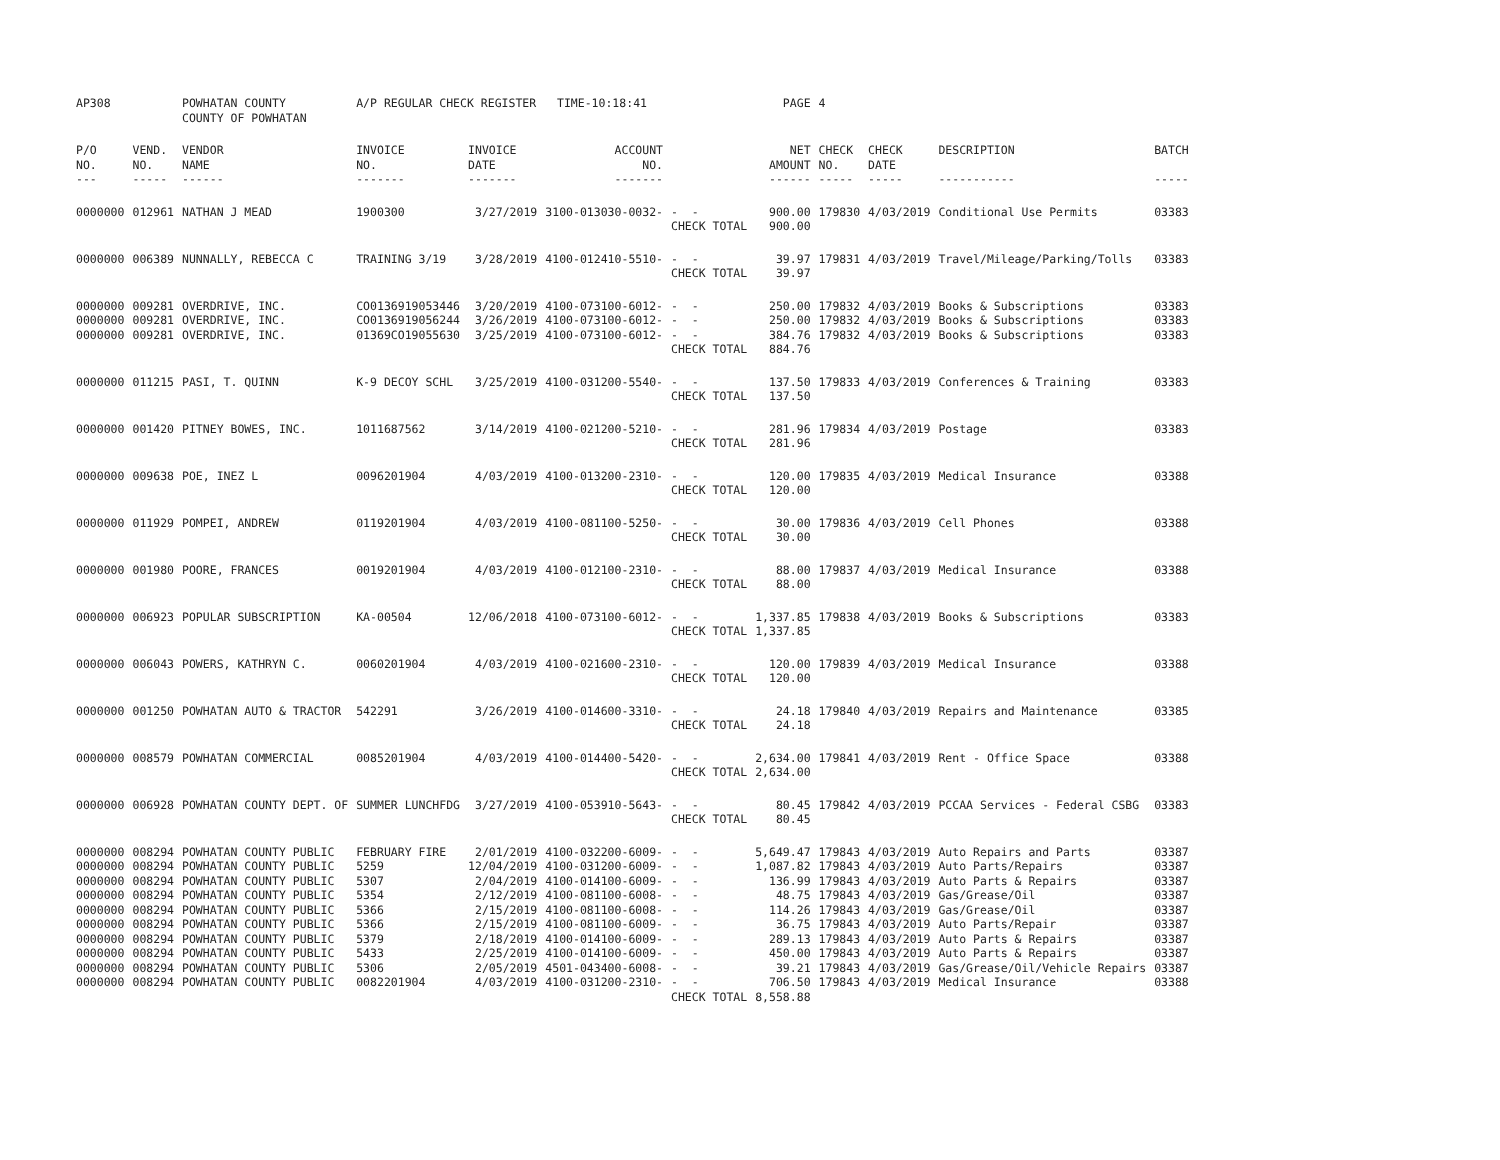| AP308 | | POWHATAN COUNTY | A/P REGULAR CHECK REGISTER TIME-10:18:41 | | | | PAGE | 4 | | | |
| | | COUNTY OF POWHATAN | | | | | | | | | |
| P/O | VEND. | VENDOR | INVOICE | INVOICE | ACCOUNT | | NET | CHECK | CHECK | DESCRIPTION | BATCH |
| NO. | NO. | NAME | NO. | DATE | NO. | | AMOUNT | NO. | DATE | | |
| --- | ----- | ------ | ------- | ------- | ------- | | ------ | ----- | ----- | ----------- | ----- |
| 0000000 | 012961 | NATHAN J MEAD | 1900300 | 3/27/2019 | 3100-013030-0032- | - - | 900.00 | 179830 | 4/03/2019 | Conditional Use Permits | 03383 |
| | | | | | | CHECK TOTAL | 900.00 | | | | |
| 0000000 | 006389 | NUNNALLY, REBECCA C | TRAINING 3/19 | 3/28/2019 | 4100-012410-5510- | - - | 39.97 | 179831 | 4/03/2019 | Travel/Mileage/Parking/Tolls | 03383 |
| | | | | | | CHECK TOTAL | 39.97 | | | | |
| 0000000 | 009281 | OVERDRIVE, INC. | CO0136919053446 | 3/20/2019 | 4100-073100-6012- | - - | 250.00 | 179832 | 4/03/2019 | Books & Subscriptions | 03383 |
| 0000000 | 009281 | OVERDRIVE, INC. | CO0136919056244 | 3/26/2019 | 4100-073100-6012- | - - | 250.00 | 179832 | 4/03/2019 | Books & Subscriptions | 03383 |
| 0000000 | 009281 | OVERDRIVE, INC. | 01369CO19055630 | 3/25/2019 | 4100-073100-6012- | - - | 384.76 | 179832 | 4/03/2019 | Books & Subscriptions | 03383 |
| | | | | | | CHECK TOTAL | 884.76 | | | | |
| 0000000 | 011215 | PASI, T. QUINN | K-9 DECOY SCHL | 3/25/2019 | 4100-031200-5540- | - - | 137.50 | 179833 | 4/03/2019 | Conferences & Training | 03383 |
| | | | | | | CHECK TOTAL | 137.50 | | | | |
| 0000000 | 001420 | PITNEY BOWES, INC. | 1011687562 | 3/14/2019 | 4100-021200-5210- | - - | 281.96 | 179834 | 4/03/2019 | Postage | 03383 |
| | | | | | | CHECK TOTAL | 281.96 | | | | |
| 0000000 | 009638 | POE, INEZ L | 0096201904 | 4/03/2019 | 4100-013200-2310- | - - | 120.00 | 179835 | 4/03/2019 | Medical Insurance | 03388 |
| | | | | | | CHECK TOTAL | 120.00 | | | | |
| 0000000 | 011929 | POMPEI, ANDREW | 0119201904 | 4/03/2019 | 4100-081100-5250- | - - | 30.00 | 179836 | 4/03/2019 | Cell Phones | 03388 |
| | | | | | | CHECK TOTAL | 30.00 | | | | |
| 0000000 | 001980 | POORE, FRANCES | 0019201904 | 4/03/2019 | 4100-012100-2310- | - - | 88.00 | 179837 | 4/03/2019 | Medical Insurance | 03388 |
| | | | | | | CHECK TOTAL | 88.00 | | | | |
| 0000000 | 006923 | POPULAR SUBSCRIPTION | KA-00504 | 12/06/2018 | 4100-073100-6012- | - - | 1,337.85 | 179838 | 4/03/2019 | Books & Subscriptions | 03383 |
| | | | | | | CHECK TOTAL | 1,337.85 | | | | |
| 0000000 | 006043 | POWERS, KATHRYN C. | 0060201904 | 4/03/2019 | 4100-021600-2310- | - - | 120.00 | 179839 | 4/03/2019 | Medical Insurance | 03388 |
| | | | | | | CHECK TOTAL | 120.00 | | | | |
| 0000000 | 001250 | POWHATAN AUTO & TRACTOR | 542291 | 3/26/2019 | 4100-014600-3310- | - - | 24.18 | 179840 | 4/03/2019 | Repairs and Maintenance | 03385 |
| | | | | | | CHECK TOTAL | 24.18 | | | | |
| 0000000 | 008579 | POWHATAN COMMERCIAL | 0085201904 | 4/03/2019 | 4100-014400-5420- | - - | 2,634.00 | 179841 | 4/03/2019 | Rent - Office Space | 03388 |
| | | | | | | CHECK TOTAL | 2,634.00 | | | | |
| 0000000 | 006928 | POWHATAN COUNTY DEPT. OF | SUMMER LUNCHFDG | 3/27/2019 | 4100-053910-5643- | - - | 80.45 | 179842 | 4/03/2019 | PCCAA Services - Federal CSBG | 03383 |
| | | | | | | CHECK TOTAL | 80.45 | | | | |
| 0000000 | 008294 | POWHATAN COUNTY PUBLIC | FEBRUARY FIRE | 2/01/2019 | 4100-032200-6009- | - - | 5,649.47 | 179843 | 4/03/2019 | Auto Repairs and Parts | 03387 |
| 0000000 | 008294 | POWHATAN COUNTY PUBLIC | 5259 | 12/04/2019 | 4100-031200-6009- | - - | 1,087.82 | 179843 | 4/03/2019 | Auto Parts/Repairs | 03387 |
| 0000000 | 008294 | POWHATAN COUNTY PUBLIC | 5307 | 2/04/2019 | 4100-014100-6009- | - - | 136.99 | 179843 | 4/03/2019 | Auto Parts & Repairs | 03387 |
| 0000000 | 008294 | POWHATAN COUNTY PUBLIC | 5354 | 2/12/2019 | 4100-081100-6008- | - - | 48.75 | 179843 | 4/03/2019 | Gas/Grease/Oil | 03387 |
| 0000000 | 008294 | POWHATAN COUNTY PUBLIC | 5366 | 2/15/2019 | 4100-081100-6008- | - - | 114.26 | 179843 | 4/03/2019 | Gas/Grease/Oil | 03387 |
| 0000000 | 008294 | POWHATAN COUNTY PUBLIC | 5366 | 2/15/2019 | 4100-081100-6009- | - - | 36.75 | 179843 | 4/03/2019 | Auto Parts/Repair | 03387 |
| 0000000 | 008294 | POWHATAN COUNTY PUBLIC | 5379 | 2/18/2019 | 4100-014100-6009- | - - | 289.13 | 179843 | 4/03/2019 | Auto Parts & Repairs | 03387 |
| 0000000 | 008294 | POWHATAN COUNTY PUBLIC | 5433 | 2/25/2019 | 4100-014100-6009- | - - | 450.00 | 179843 | 4/03/2019 | Auto Parts & Repairs | 03387 |
| 0000000 | 008294 | POWHATAN COUNTY PUBLIC | 5306 | 2/05/2019 | 4501-043400-6008- | - - | 39.21 | 179843 | 4/03/2019 | Gas/Grease/Oil/Vehicle Repairs | 03387 |
| 0000000 | 008294 | POWHATAN COUNTY PUBLIC | 0082201904 | 4/03/2019 | 4100-031200-2310- | - - | 706.50 | 179843 | 4/03/2019 | Medical Insurance | 03388 |
| | | | | | | CHECK TOTAL | 8,558.88 | | | | |